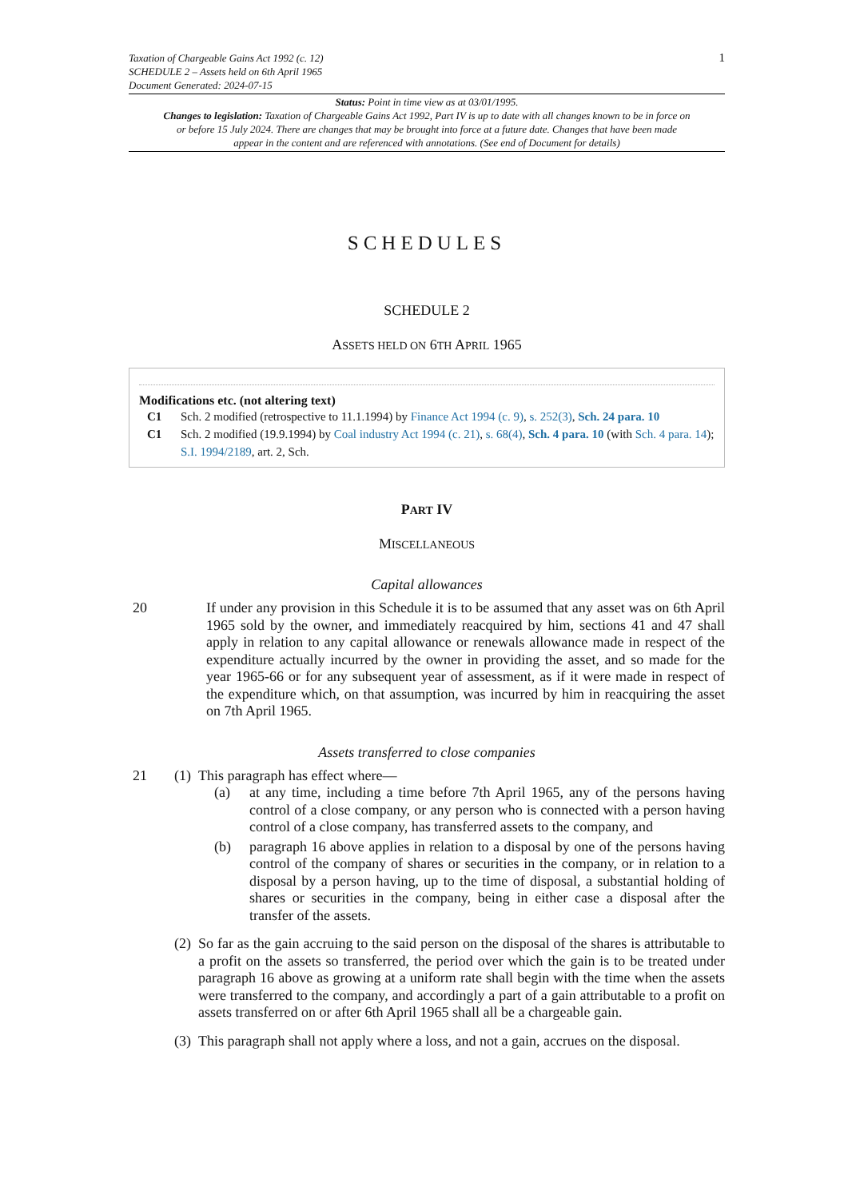1 Taxation of Chargeable Gains Act 1992 (c. 12)
SCHEDULE 2 – Assets held on 6th April 1965
Document Generated: 2024-07-15
Status: Point in time view as at 03/01/1995.
Changes to legislation: Taxation of Chargeable Gains Act 1992, Part IV is up to date with all changes known to be in force on or before 15 July 2024. There are changes that may be brought into force at a future date. Changes that have been made appear in the content and are referenced with annotations. (See end of Document for details)
SCHEDULES
SCHEDULE 2
ASSETS HELD ON 6TH APRIL 1965
Modifications etc. (not altering text)
C1 Sch. 2 modified (retrospective to 11.1.1994) by Finance Act 1994 (c. 9), s. 252(3), Sch. 24 para. 10
C1 Sch. 2 modified (19.9.1994) by Coal industry Act 1994 (c. 21), s. 68(4), Sch. 4 para. 10 (with Sch. 4 para. 14); S.I. 1994/2189, art. 2, Sch.
PART IV
MISCELLANEOUS
Capital allowances
20
If under any provision in this Schedule it is to be assumed that any asset was on 6th April 1965 sold by the owner, and immediately reacquired by him, sections 41 and 47 shall apply in relation to any capital allowance or renewals allowance made in respect of the expenditure actually incurred by the owner in providing the asset, and so made for the year 1965-66 or for any subsequent year of assessment, as if it were made in respect of the expenditure which, on that assumption, was incurred by him in reacquiring the asset on 7th April 1965.
Assets transferred to close companies
21 (1)
This paragraph has effect where—
(a)
at any time, including a time before 7th April 1965, any of the persons having control of a close company, or any person who is connected with a person having control of a close company, has transferred assets to the company, and
(b)
paragraph 16 above applies in relation to a disposal by one of the persons having control of the company of shares or securities in the company, or in relation to a disposal by a person having, up to the time of disposal, a substantial holding of shares or securities in the company, being in either case a disposal after the transfer of the assets.
(2)
So far as the gain accruing to the said person on the disposal of the shares is attributable to a profit on the assets so transferred, the period over which the gain is to be treated under paragraph 16 above as growing at a uniform rate shall begin with the time when the assets were transferred to the company, and accordingly a part of a gain attributable to a profit on assets transferred on or after 6th April 1965 shall all be a chargeable gain.
(3)
This paragraph shall not apply where a loss, and not a gain, accrues on the disposal.